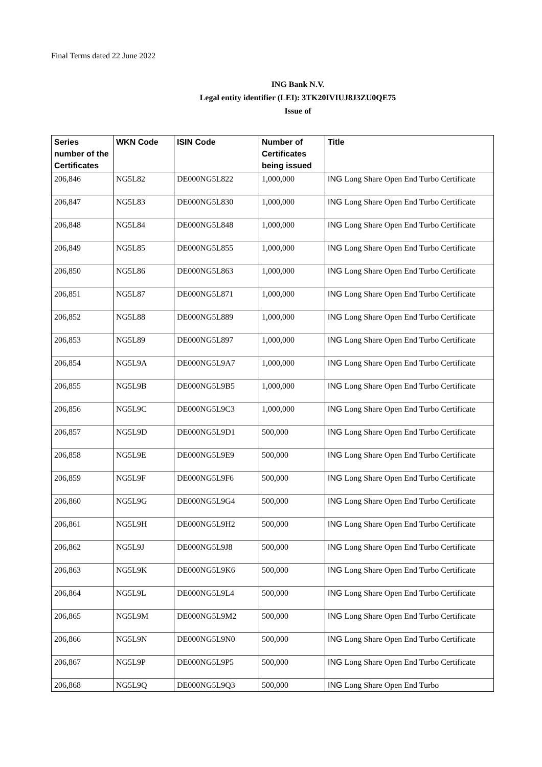Final Terms dated 22 June 2022
ING Bank N.V.
Legal entity identifier (LEI): 3TK20IVIUJ8J3ZU0QE75
Issue of
| Series number of the Certificates | WKN Code | ISIN Code | Number of Certificates being issued | Title |
| --- | --- | --- | --- | --- |
| 206,846 | NG5L82 | DE000NG5L822 | 1,000,000 | ING Long Share Open End Turbo Certificate |
| 206,847 | NG5L83 | DE000NG5L830 | 1,000,000 | ING Long Share Open End Turbo Certificate |
| 206,848 | NG5L84 | DE000NG5L848 | 1,000,000 | ING Long Share Open End Turbo Certificate |
| 206,849 | NG5L85 | DE000NG5L855 | 1,000,000 | ING Long Share Open End Turbo Certificate |
| 206,850 | NG5L86 | DE000NG5L863 | 1,000,000 | ING Long Share Open End Turbo Certificate |
| 206,851 | NG5L87 | DE000NG5L871 | 1,000,000 | ING Long Share Open End Turbo Certificate |
| 206,852 | NG5L88 | DE000NG5L889 | 1,000,000 | ING Long Share Open End Turbo Certificate |
| 206,853 | NG5L89 | DE000NG5L897 | 1,000,000 | ING Long Share Open End Turbo Certificate |
| 206,854 | NG5L9A | DE000NG5L9A7 | 1,000,000 | ING Long Share Open End Turbo Certificate |
| 206,855 | NG5L9B | DE000NG5L9B5 | 1,000,000 | ING Long Share Open End Turbo Certificate |
| 206,856 | NG5L9C | DE000NG5L9C3 | 1,000,000 | ING Long Share Open End Turbo Certificate |
| 206,857 | NG5L9D | DE000NG5L9D1 | 500,000 | ING Long Share Open End Turbo Certificate |
| 206,858 | NG5L9E | DE000NG5L9E9 | 500,000 | ING Long Share Open End Turbo Certificate |
| 206,859 | NG5L9F | DE000NG5L9F6 | 500,000 | ING Long Share Open End Turbo Certificate |
| 206,860 | NG5L9G | DE000NG5L9G4 | 500,000 | ING Long Share Open End Turbo Certificate |
| 206,861 | NG5L9H | DE000NG5L9H2 | 500,000 | ING Long Share Open End Turbo Certificate |
| 206,862 | NG5L9J | DE000NG5L9J8 | 500,000 | ING Long Share Open End Turbo Certificate |
| 206,863 | NG5L9K | DE000NG5L9K6 | 500,000 | ING Long Share Open End Turbo Certificate |
| 206,864 | NG5L9L | DE000NG5L9L4 | 500,000 | ING Long Share Open End Turbo Certificate |
| 206,865 | NG5L9M | DE000NG5L9M2 | 500,000 | ING Long Share Open End Turbo Certificate |
| 206,866 | NG5L9N | DE000NG5L9N0 | 500,000 | ING Long Share Open End Turbo Certificate |
| 206,867 | NG5L9P | DE000NG5L9P5 | 500,000 | ING Long Share Open End Turbo Certificate |
| 206,868 | NG5L9Q | DE000NG5L9Q3 | 500,000 | ING Long Share Open End Turbo |